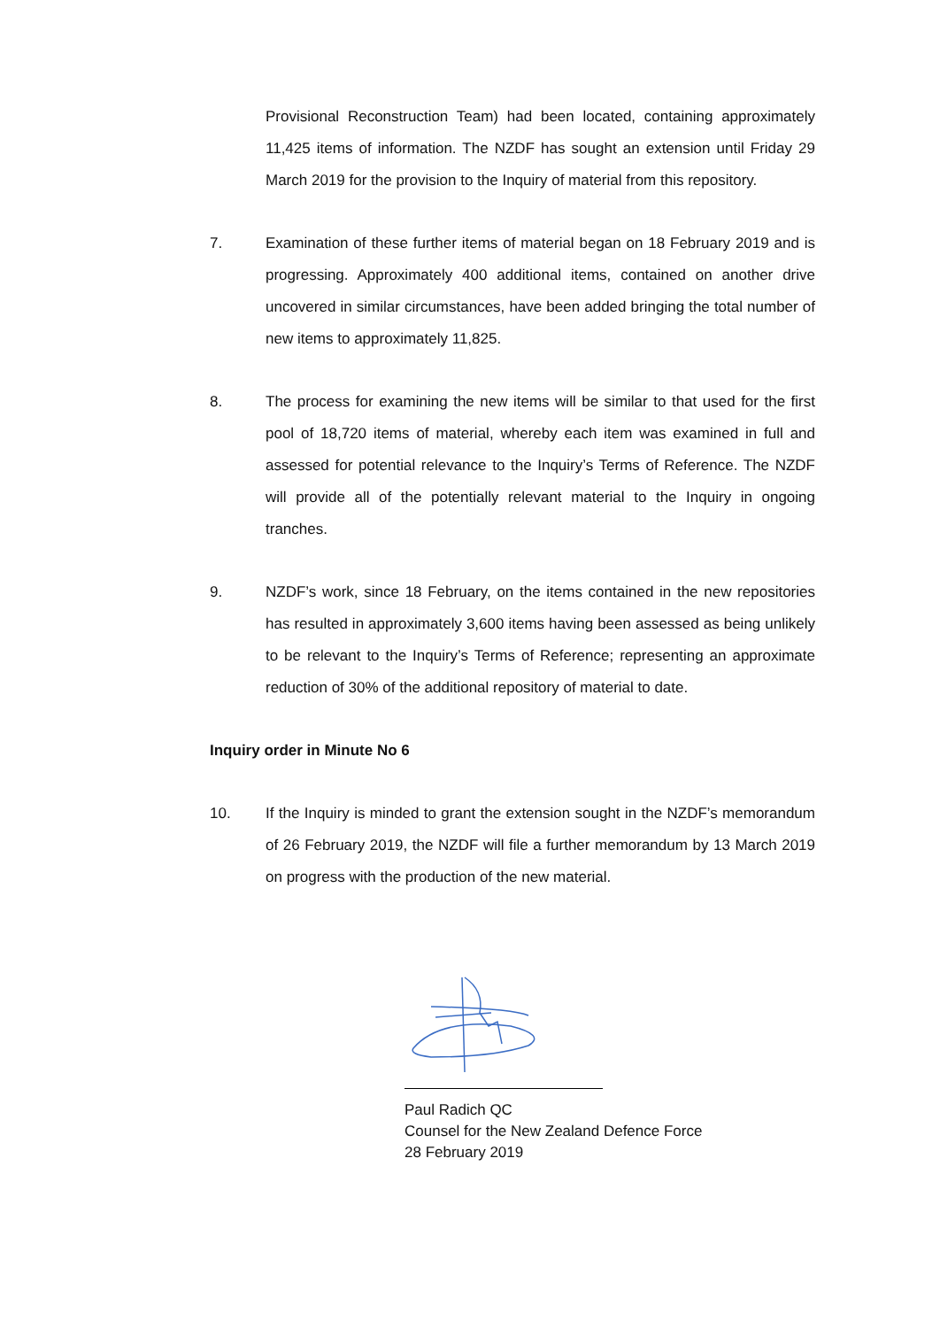Provisional Reconstruction Team) had been located, containing approximately 11,425 items of information. The NZDF has sought an extension until Friday 29 March 2019 for the provision to the Inquiry of material from this repository.
7. Examination of these further items of material began on 18 February 2019 and is progressing. Approximately 400 additional items, contained on another drive uncovered in similar circumstances, have been added bringing the total number of new items to approximately 11,825.
8. The process for examining the new items will be similar to that used for the first pool of 18,720 items of material, whereby each item was examined in full and assessed for potential relevance to the Inquiry’s Terms of Reference. The NZDF will provide all of the potentially relevant material to the Inquiry in ongoing tranches.
9. NZDF’s work, since 18 February, on the items contained in the new repositories has resulted in approximately 3,600 items having been assessed as being unlikely to be relevant to the Inquiry’s Terms of Reference; representing an approximate reduction of 30% of the additional repository of material to date.
Inquiry order in Minute No 6
10. If the Inquiry is minded to grant the extension sought in the NZDF’s memorandum of 26 February 2019, the NZDF will file a further memorandum by 13 March 2019 on progress with the production of the new material.
Paul Radich QC
Counsel for the New Zealand Defence Force
28 February 2019